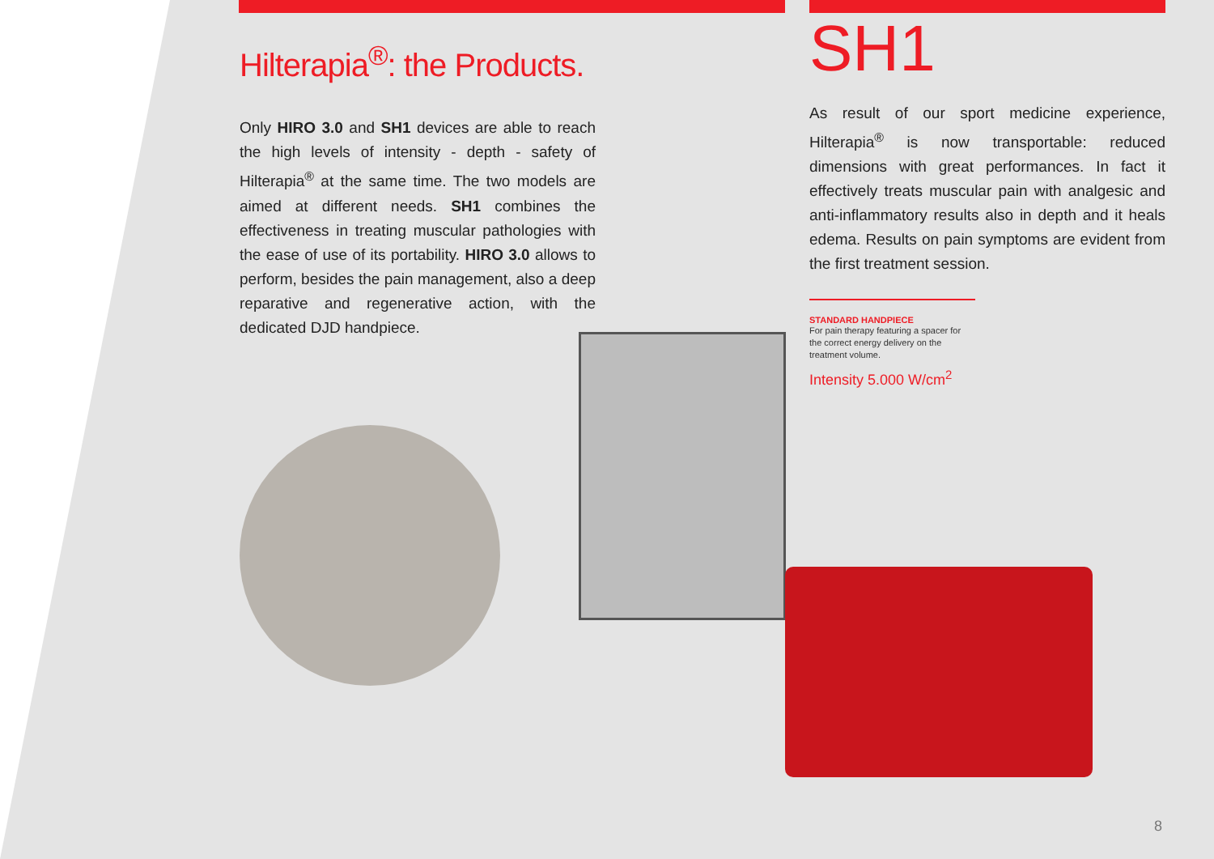Hilterapia<sup>®</sup>: the Products.
Only HIRO 3.0 and SH1 devices are able to reach the high levels of intensity - depth - safety of Hilterapia<sup>®</sup> at the same time. The two models are aimed at different needs. SH1 combines the effectiveness in treating muscular pathologies with the ease of use of its portability. HIRO 3.0 allows to perform, besides the pain management, also a deep reparative and regenerative action, with the dedicated DJD handpiece.
SH1
As result of our sport medicine experience, Hilterapia<sup>®</sup> is now transportable: reduced dimensions with great performances. In fact it effectively treats muscular pain with analgesic and anti-inflammatory results also in depth and it heals edema. Results on pain symptoms are evident from the first treatment session.
STANDARD HANDPIECE
For pain therapy featuring a spacer for the correct energy delivery on the treatment volume.
Intensity 5.000 W/cm<sup>2</sup>
8